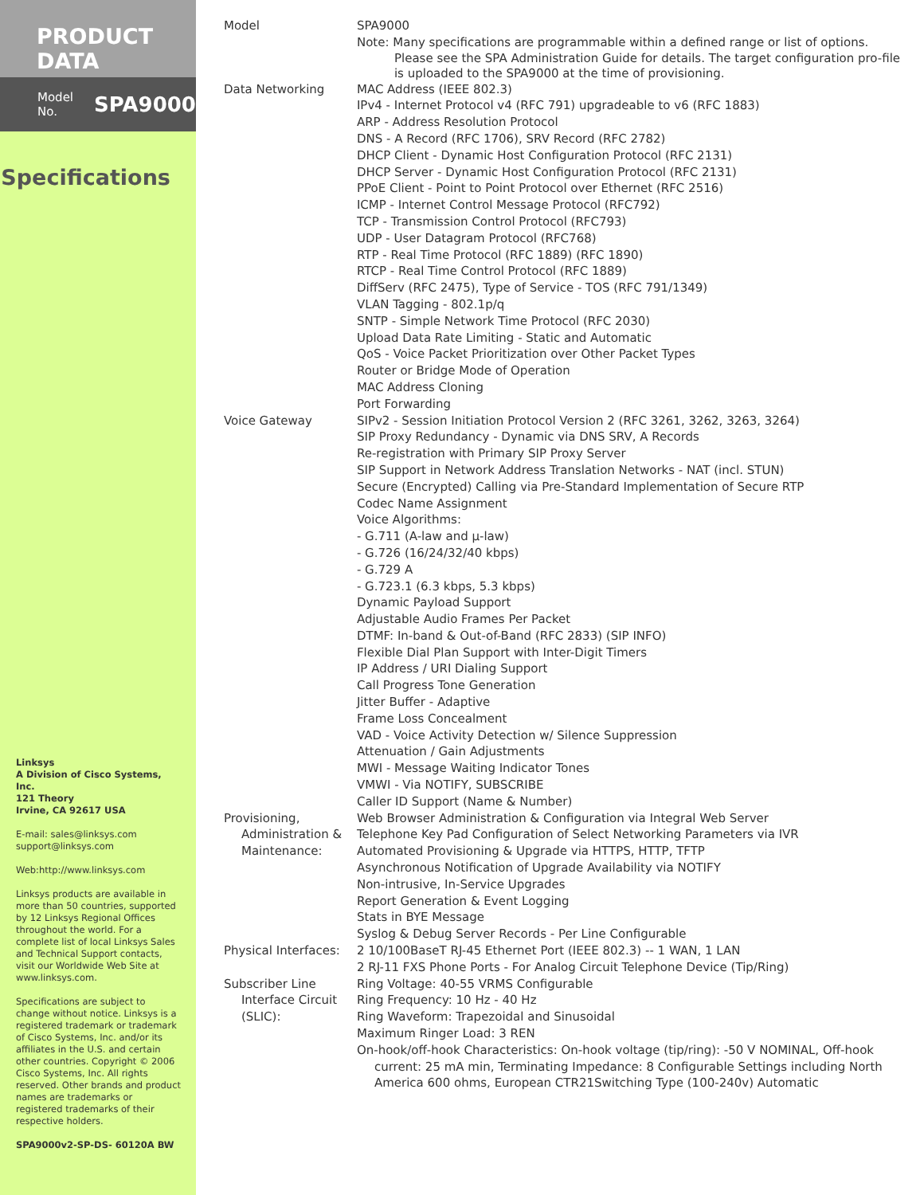PRODUCT DATA
Model No. SPA9000
Specifications
Linksys
A Division of Cisco Systems, Inc.
121 Theory
Irvine, CA 92617 USA
E-mail: sales@linksys.com
support@linksys.com
Web:http://www.linksys.com
Linksys products are available in more than 50 countries, supported by 12 Linksys Regional Offices throughout the world. For a complete list of local Linksys Sales and Technical Support contacts, visit our Worldwide Web Site at www.linksys.com.
Specifications are subject to change without notice. Linksys is a registered trademark or trademark of Cisco Systems, Inc. and/or its affiliates in the U.S. and certain other countries. Copyright © 2006 Cisco Systems, Inc. All rights reserved. Other brands and product names are trademarks or registered trademarks of their respective holders.
SPA9000v2-SP-DS- 60120A BW
| Model | SPA9000 Note: Many specifications are programmable within a defined range or list of options. Please see the SPA Administration Guide for details. The target configuration pro-file is uploaded to the SPA9000 at the time of provisioning. |
| Data Networking | MAC Address (IEEE 802.3) IPv4 - Internet Protocol v4 (RFC 791) upgradeable to v6 (RFC 1883) ARP - Address Resolution Protocol DNS - A Record (RFC 1706), SRV Record (RFC 2782) DHCP Client - Dynamic Host Configuration Protocol (RFC 2131) DHCP Server - Dynamic Host Configuration Protocol (RFC 2131) PPoE Client - Point to Point Protocol over Ethernet (RFC 2516) ICMP - Internet Control Message Protocol (RFC792) TCP - Transmission Control Protocol (RFC793) UDP - User Datagram Protocol (RFC768) RTP - Real Time Protocol (RFC 1889) (RFC 1890) RTCP - Real Time Control Protocol (RFC 1889) DiffServ (RFC 2475), Type of Service - TOS (RFC 791/1349) VLAN Tagging - 802.1p/q SNTP - Simple Network Time Protocol (RFC 2030) Upload Data Rate Limiting - Static and Automatic QoS - Voice Packet Prioritization over Other Packet Types Router or Bridge Mode of Operation MAC Address Cloning Port Forwarding |
| Voice Gateway | SIPv2 - Session Initiation Protocol Version 2 (RFC 3261, 3262, 3263, 3264) SIP Proxy Redundancy - Dynamic via DNS SRV, A Records Re-registration with Primary SIP Proxy Server SIP Support in Network Address Translation Networks - NAT (incl. STUN) Secure (Encrypted) Calling via Pre-Standard Implementation of Secure RTP Codec Name Assignment Voice Algorithms: - G.711 (A-law and µ-law) - G.726 (16/24/32/40 kbps) - G.729 A - G.723.1 (6.3 kbps, 5.3 kbps) Dynamic Payload Support Adjustable Audio Frames Per Packet DTMF: In-band & Out-of-Band (RFC 2833) (SIP INFO) Flexible Dial Plan Support with Inter-Digit Timers IP Address / URI Dialing Support Call Progress Tone Generation Jitter Buffer - Adaptive Frame Loss Concealment VAD - Voice Activity Detection w/ Silence Suppression Attenuation / Gain Adjustments MWI - Message Waiting Indicator Tones VMWI - Via NOTIFY, SUBSCRIBE Caller ID Support (Name & Number) |
| Provisioning, Administration & Maintenance: | Web Browser Administration & Configuration via Integral Web Server Telephone Key Pad Configuration of Select Networking Parameters via IVR Automated Provisioning & Upgrade via HTTPS, HTTP, TFTP Asynchronous Notification of Upgrade Availability via NOTIFY Non-intrusive, In-Service Upgrades Report Generation & Event Logging Stats in BYE Message Syslog & Debug Server Records - Per Line Configurable |
| Physical Interfaces: | 2 10/100BaseT RJ-45 Ethernet Port (IEEE 802.3) -- 1 WAN, 1 LAN 2 RJ-11 FXS Phone Ports - For Analog Circuit Telephone Device (Tip/Ring) |
| Subscriber Line Interface Circuit (SLIC): | Ring Voltage: 40-55 VRMS Configurable Ring Frequency: 10 Hz - 40 Hz Ring Waveform: Trapezoidal and Sinusoidal Maximum Ringer Load: 3 REN On-hook/off-hook Characteristics: On-hook voltage (tip/ring): -50 V NOMINAL, Off-hook current: 25 mA min, Terminating Impedance: 8 Configurable Settings including North America 600 ohms, European CTR21Switching Type (100-240v) Automatic |